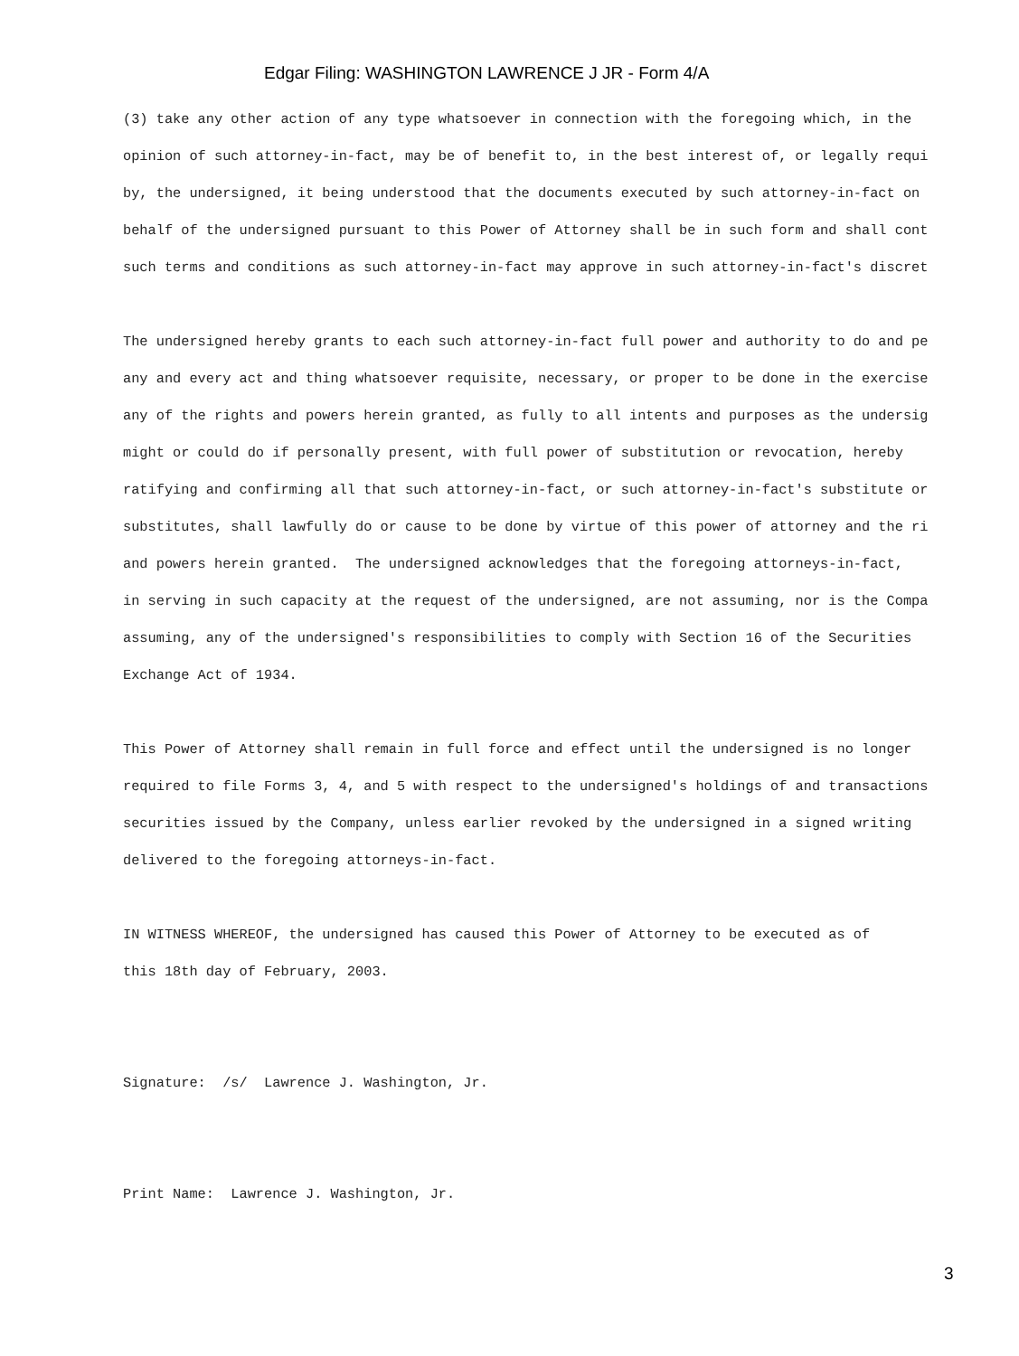Edgar Filing: WASHINGTON LAWRENCE J JR - Form 4/A
(3) take any other action of any type whatsoever in connection with the foregoing which, in the opinion of such attorney-in-fact, may be of benefit to, in the best interest of, or legally requi by, the undersigned, it being understood that the documents executed by such attorney-in-fact on behalf of the undersigned pursuant to this Power of Attorney shall be in such form and shall cont such terms and conditions as such attorney-in-fact may approve in such attorney-in-fact's discret The undersigned hereby grants to each such attorney-in-fact full power and authority to do and pe any and every act and thing whatsoever requisite, necessary, or proper to be done in the exercise any of the rights and powers herein granted, as fully to all intents and purposes as the undersig might or could do if personally present, with full power of substitution or revocation, hereby ratifying and confirming all that such attorney-in-fact, or such attorney-in-fact's substitute or substitutes, shall lawfully do or cause to be done by virtue of this power of attorney and the ri and powers herein granted. The undersigned acknowledges that the foregoing attorneys-in-fact, in serving in such capacity at the request of the undersigned, are not assuming, nor is the Compa assuming, any of the undersigned's responsibilities to comply with Section 16 of the Securities Exchange Act of 1934. This Power of Attorney shall remain in full force and effect until the undersigned is no longer required to file Forms 3, 4, and 5 with respect to the undersigned's holdings of and transactions securities issued by the Company, unless earlier revoked by the undersigned in a signed writing delivered to the foregoing attorneys-in-fact. IN WITNESS WHEREOF, the undersigned has caused this Power of Attorney to be executed as of this 18th day of February, 2003. Signature: /s/ Lawrence J. Washington, Jr. Print Name: Lawrence J. Washington, Jr.
3